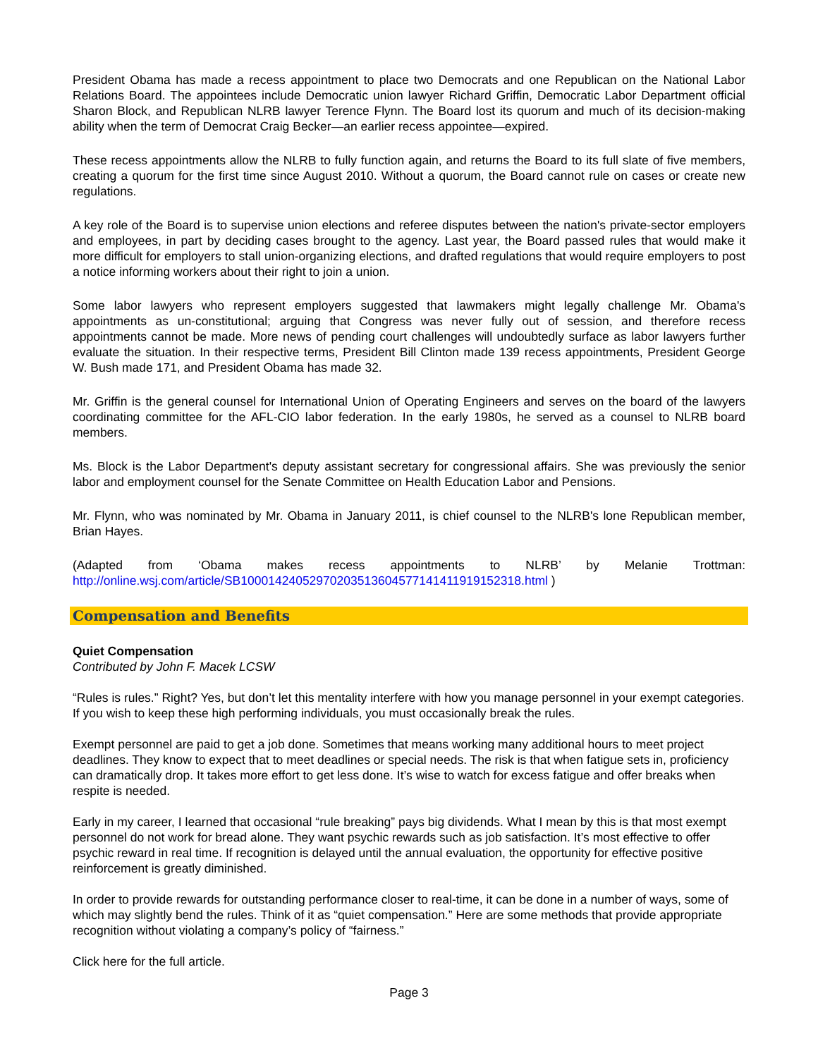President Obama has made a recess appointment to place two Democrats and one Republican on the National Labor Relations Board. The appointees include Democratic union lawyer Richard Griffin, Democratic Labor Department official Sharon Block, and Republican NLRB lawyer Terence Flynn. The Board lost its quorum and much of its decision-making ability when the term of Democrat Craig Becker—an earlier recess appointee—expired.
These recess appointments allow the NLRB to fully function again, and returns the Board to its full slate of five members, creating a quorum for the first time since August 2010. Without a quorum, the Board cannot rule on cases or create new regulations.
A key role of the Board is to supervise union elections and referee disputes between the nation's private-sector employers and employees, in part by deciding cases brought to the agency. Last year, the Board passed rules that would make it more difficult for employers to stall union-organizing elections, and drafted regulations that would require employers to post a notice informing workers about their right to join a union.
Some labor lawyers who represent employers suggested that lawmakers might legally challenge Mr. Obama's appointments as un-constitutional; arguing that Congress was never fully out of session, and therefore recess appointments cannot be made. More news of pending court challenges will undoubtedly surface as labor lawyers further evaluate the situation. In their respective terms, President Bill Clinton made 139 recess appointments, President George W. Bush made 171, and President Obama has made 32.
Mr. Griffin is the general counsel for International Union of Operating Engineers and serves on the board of the lawyers coordinating committee for the AFL-CIO labor federation. In the early 1980s, he served as a counsel to NLRB board members.
Ms. Block is the Labor Department's deputy assistant secretary for congressional affairs. She was previously the senior labor and employment counsel for the Senate Committee on Health Education Labor and Pensions.
Mr. Flynn, who was nominated by Mr. Obama in January 2011, is chief counsel to the NLRB's lone Republican member, Brian Hayes.
(Adapted from ‘Obama makes recess appointments to NLRB’ by Melanie Trottman:
http://online.wsj.com/article/SB10001424052970203513604577141411919152318.html )
Compensation and Benefits
Quiet Compensation
Contributed by John F. Macek LCSW
“Rules is rules.” Right? Yes, but don’t let this mentality interfere with how you manage personnel in your exempt categories. If you wish to keep these high performing individuals, you must occasionally break the rules.
Exempt personnel are paid to get a job done. Sometimes that means working many additional hours to meet project deadlines. They know to expect that to meet deadlines or special needs. The risk is that when fatigue sets in, proficiency can dramatically drop. It takes more effort to get less done. It’s wise to watch for excess fatigue and offer breaks when respite is needed.
Early in my career, I learned that occasional “rule breaking” pays big dividends. What I mean by this is that most exempt personnel do not work for bread alone. They want psychic rewards such as job satisfaction. It’s most effective to offer psychic reward in real time. If recognition is delayed until the annual evaluation, the opportunity for effective positive reinforcement is greatly diminished.
In order to provide rewards for outstanding performance closer to real-time, it can be done in a number of ways, some of which may slightly bend the rules. Think of it as “quiet compensation.” Here are some methods that provide appropriate recognition without violating a company’s policy of “fairness.”
Click here for the full article.
Page 3